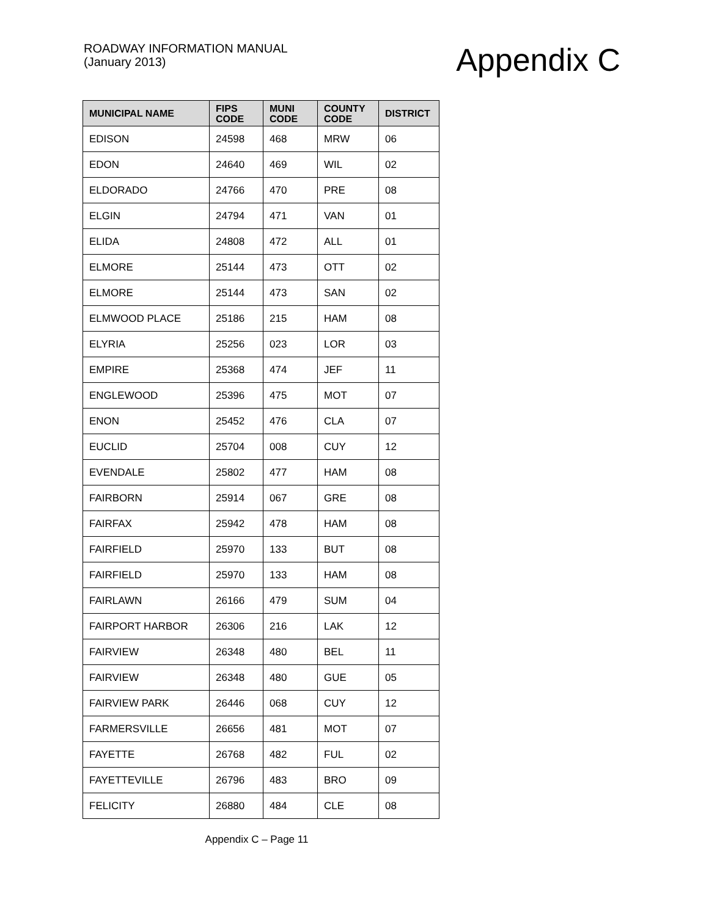ROADWAY INFORMATION MANUAL
(January 2013)
Appendix C
| MUNICIPAL NAME | FIPS CODE | MUNI CODE | COUNTY CODE | DISTRICT |
| --- | --- | --- | --- | --- |
| EDISON | 24598 | 468 | MRW | 06 |
| EDON | 24640 | 469 | WIL | 02 |
| ELDORADO | 24766 | 470 | PRE | 08 |
| ELGIN | 24794 | 471 | VAN | 01 |
| ELIDA | 24808 | 472 | ALL | 01 |
| ELMORE | 25144 | 473 | OTT | 02 |
| ELMORE | 25144 | 473 | SAN | 02 |
| ELMWOOD PLACE | 25186 | 215 | HAM | 08 |
| ELYRIA | 25256 | 023 | LOR | 03 |
| EMPIRE | 25368 | 474 | JEF | 11 |
| ENGLEWOOD | 25396 | 475 | MOT | 07 |
| ENON | 25452 | 476 | CLA | 07 |
| EUCLID | 25704 | 008 | CUY | 12 |
| EVENDALE | 25802 | 477 | HAM | 08 |
| FAIRBORN | 25914 | 067 | GRE | 08 |
| FAIRFAX | 25942 | 478 | HAM | 08 |
| FAIRFIELD | 25970 | 133 | BUT | 08 |
| FAIRFIELD | 25970 | 133 | HAM | 08 |
| FAIRLAWN | 26166 | 479 | SUM | 04 |
| FAIRPORT HARBOR | 26306 | 216 | LAK | 12 |
| FAIRVIEW | 26348 | 480 | BEL | 11 |
| FAIRVIEW | 26348 | 480 | GUE | 05 |
| FAIRVIEW PARK | 26446 | 068 | CUY | 12 |
| FARMERSVILLE | 26656 | 481 | MOT | 07 |
| FAYETTE | 26768 | 482 | FUL | 02 |
| FAYETTEVILLE | 26796 | 483 | BRO | 09 |
| FELICITY | 26880 | 484 | CLE | 08 |
Appendix C – Page 11